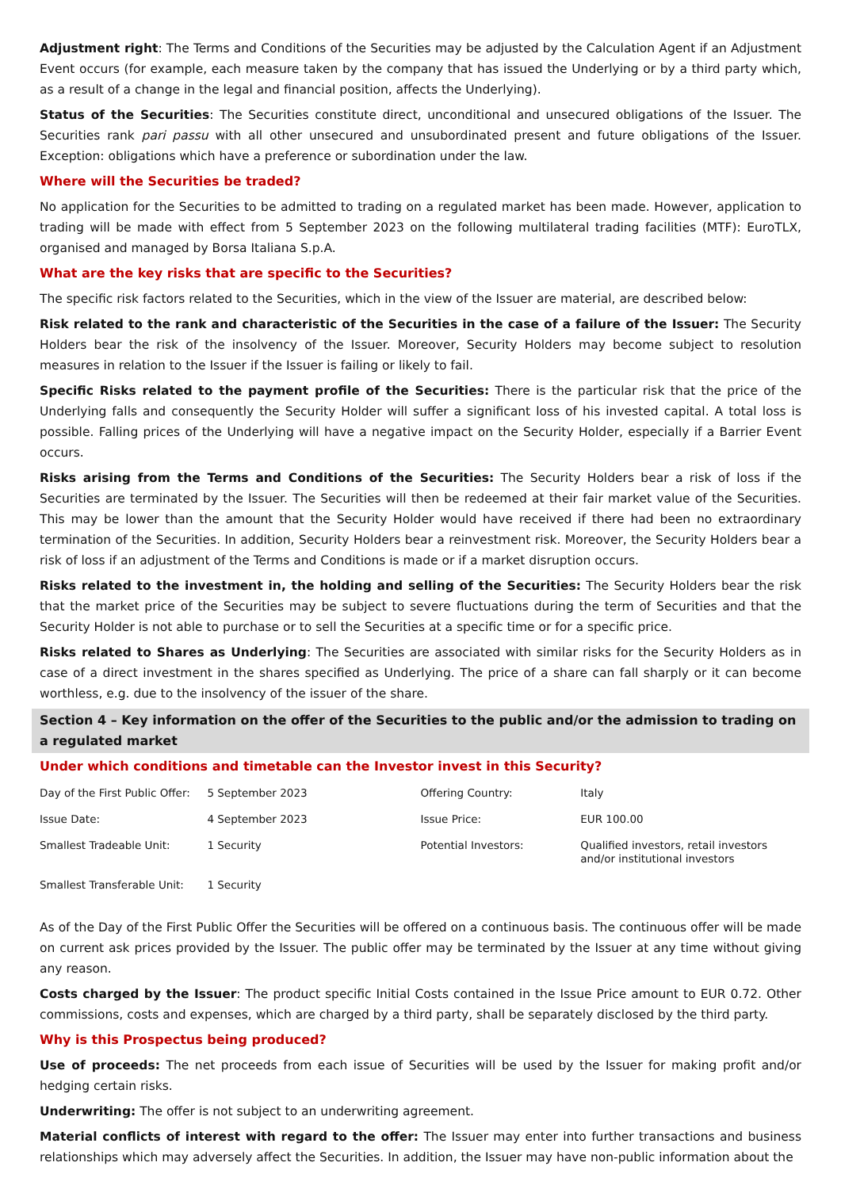Adjustment right: The Terms and Conditions of the Securities may be adjusted by the Calculation Agent if an Adjustment Event occurs (for example, each measure taken by the company that has issued the Underlying or by a third party which, as a result of a change in the legal and financial position, affects the Underlying).
Status of the Securities: The Securities constitute direct, unconditional and unsecured obligations of the Issuer. The Securities rank pari passu with all other unsecured and unsubordinated present and future obligations of the Issuer. Exception: obligations which have a preference or subordination under the law.
Where will the Securities be traded?
No application for the Securities to be admitted to trading on a regulated market has been made. However, application to trading will be made with effect from 5 September 2023 on the following multilateral trading facilities (MTF): EuroTLX, organised and managed by Borsa Italiana S.p.A.
What are the key risks that are specific to the Securities?
The specific risk factors related to the Securities, which in the view of the Issuer are material, are described below:
Risk related to the rank and characteristic of the Securities in the case of a failure of the Issuer: The Security Holders bear the risk of the insolvency of the Issuer. Moreover, Security Holders may become subject to resolution measures in relation to the Issuer if the Issuer is failing or likely to fail.
Specific Risks related to the payment profile of the Securities: There is the particular risk that the price of the Underlying falls and consequently the Security Holder will suffer a significant loss of his invested capital. A total loss is possible. Falling prices of the Underlying will have a negative impact on the Security Holder, especially if a Barrier Event occurs.
Risks arising from the Terms and Conditions of the Securities: The Security Holders bear a risk of loss if the Securities are terminated by the Issuer. The Securities will then be redeemed at their fair market value of the Securities. This may be lower than the amount that the Security Holder would have received if there had been no extraordinary termination of the Securities. In addition, Security Holders bear a reinvestment risk. Moreover, the Security Holders bear a risk of loss if an adjustment of the Terms and Conditions is made or if a market disruption occurs.
Risks related to the investment in, the holding and selling of the Securities: The Security Holders bear the risk that the market price of the Securities may be subject to severe fluctuations during the term of Securities and that the Security Holder is not able to purchase or to sell the Securities at a specific time or for a specific price.
Risks related to Shares as Underlying: The Securities are associated with similar risks for the Security Holders as in case of a direct investment in the shares specified as Underlying. The price of a share can fall sharply or it can become worthless, e.g. due to the insolvency of the issuer of the share.
Section 4 – Key information on the offer of the Securities to the public and/or the admission to trading on a regulated market
Under which conditions and timetable can the Investor invest in this Security?
| Day of the First Public Offer: | 5 September 2023 | Offering Country: | Italy |
| Issue Date: | 4 September 2023 | Issue Price: | EUR 100.00 |
| Smallest Tradeable Unit: | 1 Security | Potential Investors: | Qualified investors, retail investors and/or institutional investors |
| Smallest Transferable Unit: | 1 Security | | |
As of the Day of the First Public Offer the Securities will be offered on a continuous basis. The continuous offer will be made on current ask prices provided by the Issuer. The public offer may be terminated by the Issuer at any time without giving any reason.
Costs charged by the Issuer: The product specific Initial Costs contained in the Issue Price amount to EUR 0.72. Other commissions, costs and expenses, which are charged by a third party, shall be separately disclosed by the third party.
Why is this Prospectus being produced?
Use of proceeds: The net proceeds from each issue of Securities will be used by the Issuer for making profit and/or hedging certain risks.
Underwriting: The offer is not subject to an underwriting agreement.
Material conflicts of interest with regard to the offer: The Issuer may enter into further transactions and business relationships which may adversely affect the Securities. In addition, the Issuer may have non-public information about the